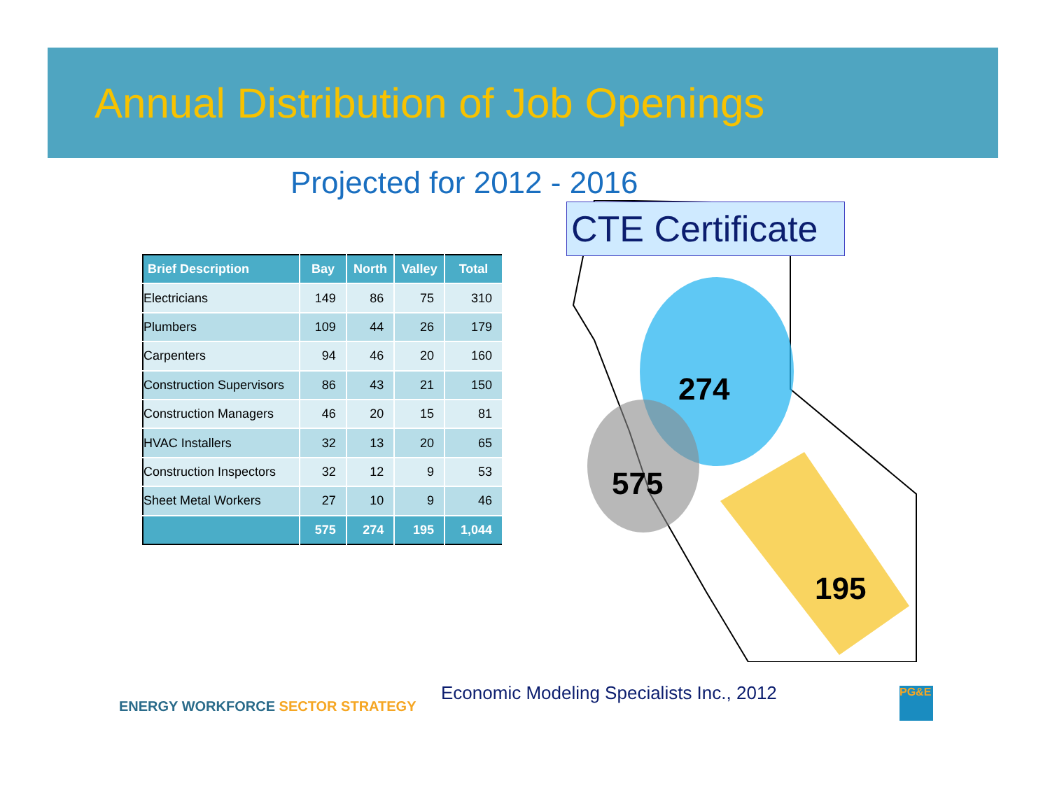Annual Distribution of Job Openings
Projected for 2012 - 2016
| Brief Description | Bay | North | Valley | Total |
| --- | --- | --- | --- | --- |
| Electricians | 149 | 86 | 75 | 310 |
| Plumbers | 109 | 44 | 26 | 179 |
| Carpenters | 94 | 46 | 20 | 160 |
| Construction Supervisors | 86 | 43 | 21 | 150 |
| Construction Managers | 46 | 20 | 15 | 81 |
| HVAC Installers | 32 | 13 | 20 | 65 |
| Construction Inspectors | 32 | 12 | 9 | 53 |
| Sheet Metal Workers | 27 | 10 | 9 | 46 |
| | 575 | 274 | 195 | 1,044 |
274
575
195
CTE Certificate
ENERGY WORKFORCE SECTOR STRATEGY
Economic Modeling Specialists Inc., 2012
PG&E